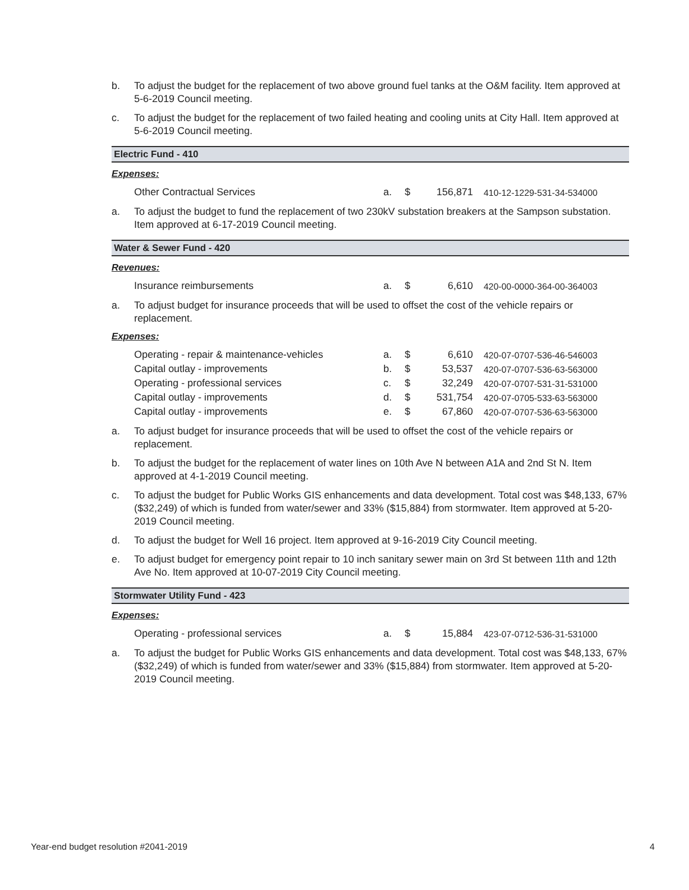b. To adjust the budget for the replacement of two above ground fuel tanks at the O&M facility. Item approved at 5-6-2019 Council meeting.
c. To adjust the budget for the replacement of two failed heating and cooling units at City Hall. Item approved at 5-6-2019 Council meeting.
Electric Fund - 410
Expenses:
| Other Contractual Services | a. | $ | 156,871 | 410-12-1229-531-34-534000 |
a. To adjust the budget to fund the replacement of two 230kV substation breakers at the Sampson substation. Item approved at 6-17-2019 Council meeting.
Water & Sewer Fund - 420
Revenues:
| Insurance reimbursements | a. | $ | 6,610 | 420-00-0000-364-00-364003 |
a. To adjust budget for insurance proceeds that will be used to offset the cost of the vehicle repairs or replacement.
Expenses:
| Operating - repair & maintenance-vehicles | a. | $ | 6,610 | 420-07-0707-536-46-546003 |
| Capital outlay - improvements | b. | $ | 53,537 | 420-07-0707-536-63-563000 |
| Operating - professional services | c. | $ | 32,249 | 420-07-0707-531-31-531000 |
| Capital outlay - improvements | d. | $ | 531,754 | 420-07-0705-533-63-563000 |
| Capital outlay - improvements | e. | $ | 67,860 | 420-07-0707-536-63-563000 |
a. To adjust budget for insurance proceeds that will be used to offset the cost of the vehicle repairs or replacement.
b. To adjust the budget for the replacement of water lines on 10th Ave N between A1A and 2nd St N. Item approved at 4-1-2019 Council meeting.
c. To adjust the budget for Public Works GIS enhancements and data development. Total cost was $48,133, 67% ($32,249) of which is funded from water/sewer and 33% ($15,884) from stormwater. Item approved at 5-20-2019 Council meeting.
d. To adjust the budget for Well 16 project. Item approved at 9-16-2019 City Council meeting.
e. To adjust budget for emergency point repair to 10 inch sanitary sewer main on 3rd St between 11th and 12th Ave No. Item approved at 10-07-2019 City Council meeting.
Stormwater Utility Fund - 423
Expenses:
| Operating - professional services | a. | $ | 15,884 | 423-07-0712-536-31-531000 |
a. To adjust the budget for Public Works GIS enhancements and data development. Total cost was $48,133, 67% ($32,249) of which is funded from water/sewer and 33% ($15,884) from stormwater. Item approved at 5-20-2019 Council meeting.
Year-end budget resolution #2041-2019 4